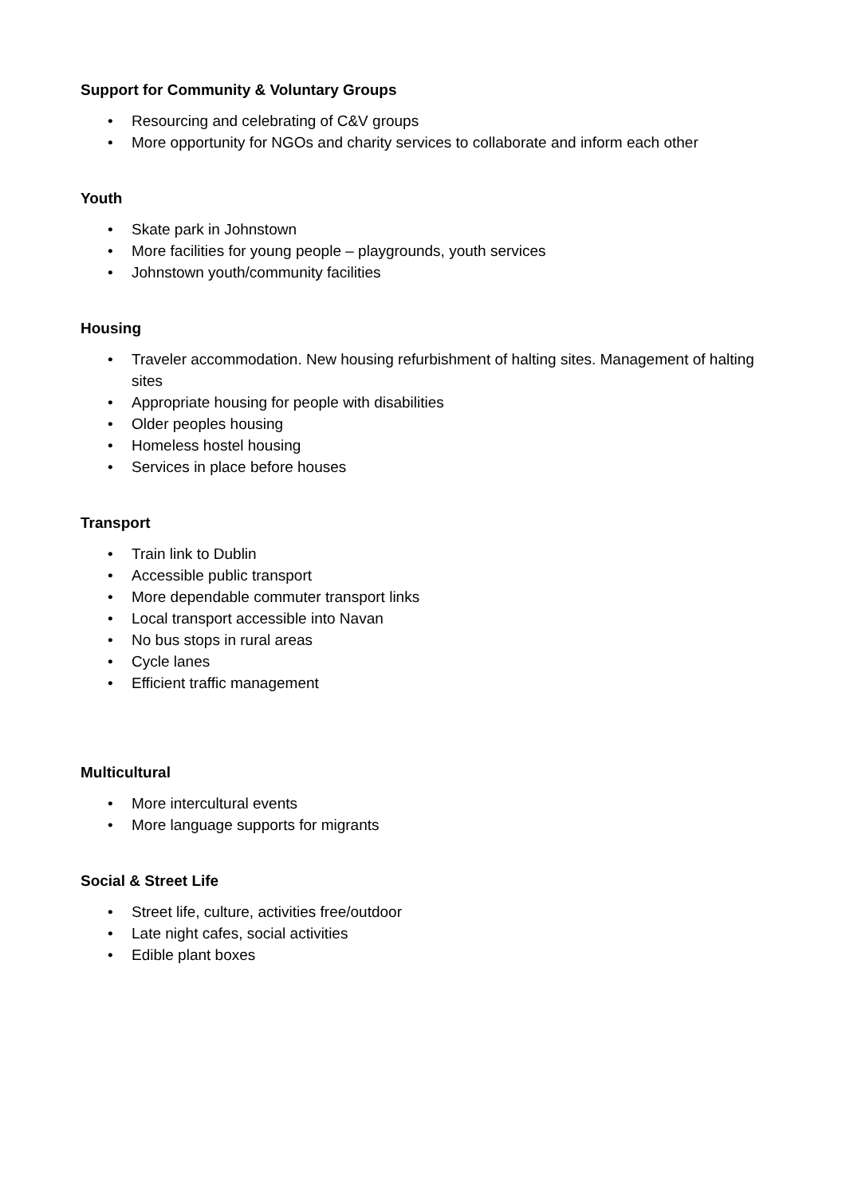Support for Community & Voluntary Groups
• Resourcing and celebrating of C&V groups
• More opportunity for NGOs and charity services to collaborate and inform each other
Youth
• Skate park in Johnstown
• More facilities for young people – playgrounds, youth services
• Johnstown youth/community facilities
Housing
• Traveler accommodation. New housing refurbishment of halting sites. Management of halting sites
• Appropriate housing for people with disabilities
• Older peoples housing
• Homeless hostel housing
• Services in place before houses
Transport
• Train link to Dublin
• Accessible public transport
• More dependable commuter transport links
• Local transport accessible into Navan
• No bus stops in rural areas
• Cycle lanes
• Efficient traffic management
Multicultural
• More intercultural events
• More language supports for migrants
Social & Street Life
• Street life, culture, activities free/outdoor
• Late night cafes, social activities
• Edible plant boxes